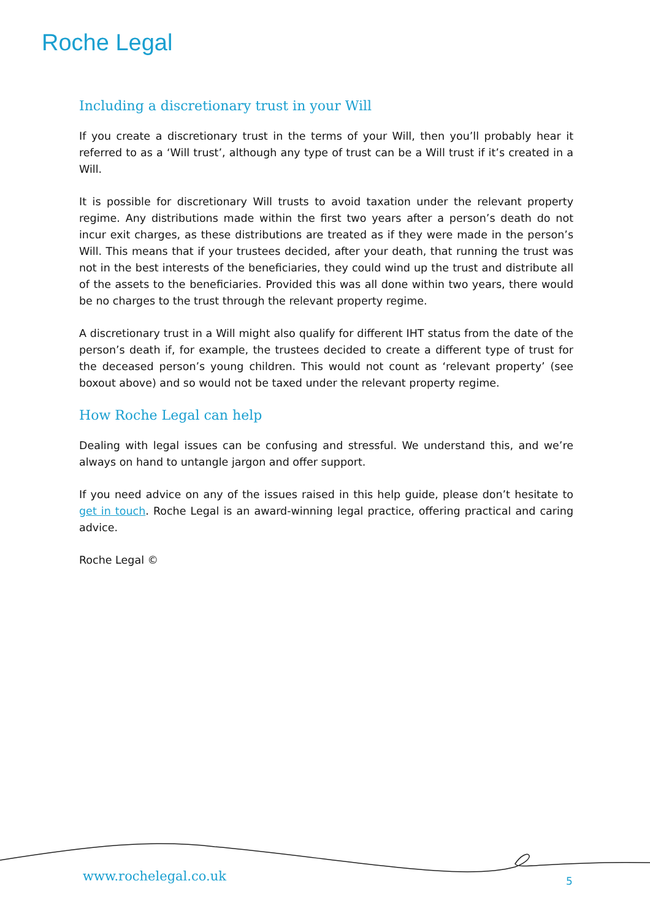Roche Legal
Including a discretionary trust in your Will
If you create a discretionary trust in the terms of your Will, then you’ll probably hear it referred to as a ‘Will trust’, although any type of trust can be a Will trust if it’s created in a Will.
It is possible for discretionary Will trusts to avoid taxation under the relevant property regime. Any distributions made within the first two years after a person’s death do not incur exit charges, as these distributions are treated as if they were made in the person’s Will. This means that if your trustees decided, after your death, that running the trust was not in the best interests of the beneficiaries, they could wind up the trust and distribute all of the assets to the beneficiaries. Provided this was all done within two years, there would be no charges to the trust through the relevant property regime.
A discretionary trust in a Will might also qualify for different IHT status from the date of the person’s death if, for example, the trustees decided to create a different type of trust for the deceased person’s young children. This would not count as ‘relevant property’ (see boxout above) and so would not be taxed under the relevant property regime.
How Roche Legal can help
Dealing with legal issues can be confusing and stressful. We understand this, and we’re always on hand to untangle jargon and offer support.
If you need advice on any of the issues raised in this help guide, please don’t hesitate to get in touch. Roche Legal is an award-winning legal practice, offering practical and caring advice.
Roche Legal ©
www.rochelegal.co.uk 5